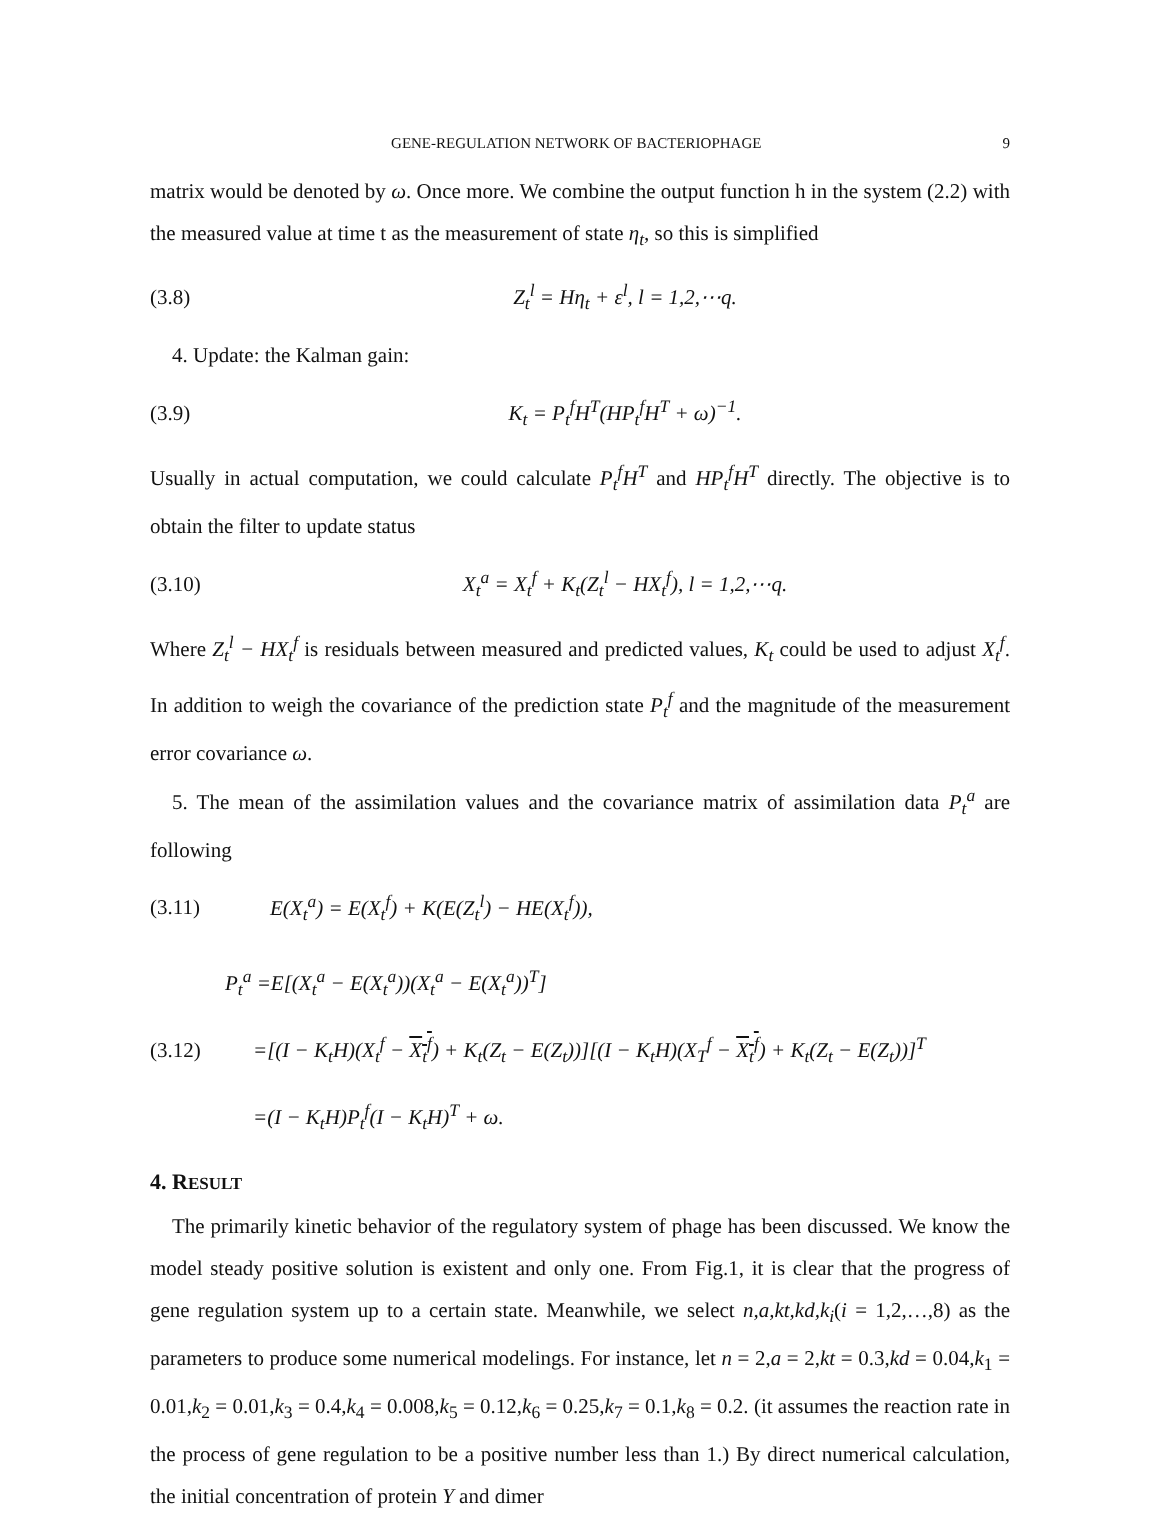GENE-REGULATION NETWORK OF BACTERIOPHAGE 9
matrix would be denoted by ω. Once more. We combine the output function h in the system (2.2) with the measured value at time t as the measurement of state η<sub>t</sub>, so this is simplified
(3.8) Z<sub>t</sub><sup>l</sup> = Hη<sub>t</sub> + ε<sup>l</sup>, l = 1,2,⋯q.
4. Update: the Kalman gain:
(3.9) K<sub>t</sub> = P<sub>t</sub><sup>f</sup>H<sup>T</sup>(HP<sub>t</sub><sup>f</sup>H<sup>T</sup> + ω)<sup>−1</sup>.
Usually in actual computation, we could calculate P<sub>t</sub><sup>f</sup>H<sup>T</sup> and HP<sub>t</sub><sup>f</sup>H<sup>T</sup> directly. The objective is to obtain the filter to update status
(3.10) X<sub>t</sub><sup>a</sup> = X<sub>t</sub><sup>f</sup> + K<sub>t</sub>(Z<sub>t</sub><sup>l</sup> − HX<sub>t</sub><sup>f</sup>), l = 1,2,⋯q.
Where Z<sub>t</sub><sup>l</sup> − HX<sub>t</sub><sup>f</sup> is residuals between measured and predicted values, K<sub>t</sub> could be used to adjust X<sub>t</sub><sup>f</sup>. In addition to weigh the covariance of the prediction state P<sub>t</sub><sup>f</sup> and the magnitude of the measurement error covariance ω.
5. The mean of the assimilation values and the covariance matrix of assimilation data P<sub>t</sub><sup>a</sup> are following
(3.11) E(X<sub>t</sub><sup>a</sup>) = E(X<sub>t</sub><sup>f</sup>) + K(E(Z<sub>t</sub><sup>l</sup>) − HE(X<sub>t</sub><sup>f</sup>)),
P<sub>t</sub><sup>a</sup> =E[(X<sub>t</sub><sup>a</sup> − E(X<sub>t</sub><sup>a</sup>))(X<sub>t</sub><sup>a</sup> − E(X<sub>t</sub><sup>a</sup>))<sup>T</sup>]
(3.12) =[(I − K<sub>t</sub>H)(X<sub>t</sub><sup>f</sup> − X<sub>t</sub><sup>f</sup>) + K<sub>t</sub>(Z<sub>t</sub> − E(Z<sub>t</sub>))][(I − K<sub>t</sub>H)(X<sub>T</sub><sup>f</sup> − X<sub>t</sub><sup>f</sup>) + K<sub>t</sub>(Z<sub>t</sub> − E(Z<sub>t</sub>))]<sup>T</sup>
=(I − K<sub>t</sub>H)P<sub>t</sub><sup>f</sup>(I − K<sub>t</sub>H)<sup>T</sup> + ω.
4. RESULT
The primarily kinetic behavior of the regulatory system of phage has been discussed. We know the model steady positive solution is existent and only one. From Fig.1, it is clear that the progress of gene regulation system up to a certain state. Meanwhile, we select n,a,kt,kd,k<sub>i</sub>(i = 1,2,…,8) as the parameters to produce some numerical modelings. For instance, let n = 2,a = 2,kt = 0.3,kd = 0.04,k<sub>1</sub> = 0.01,k<sub>2</sub> = 0.01,k<sub>3</sub> = 0.4,k<sub>4</sub> = 0.008,k<sub>5</sub> = 0.12,k<sub>6</sub> = 0.25,k<sub>7</sub> = 0.1,k<sub>8</sub> = 0.2. (it assumes the reaction rate in the process of gene regulation to be a positive number less than 1.) By direct numerical calculation, the initial concentration of protein Y and dimer